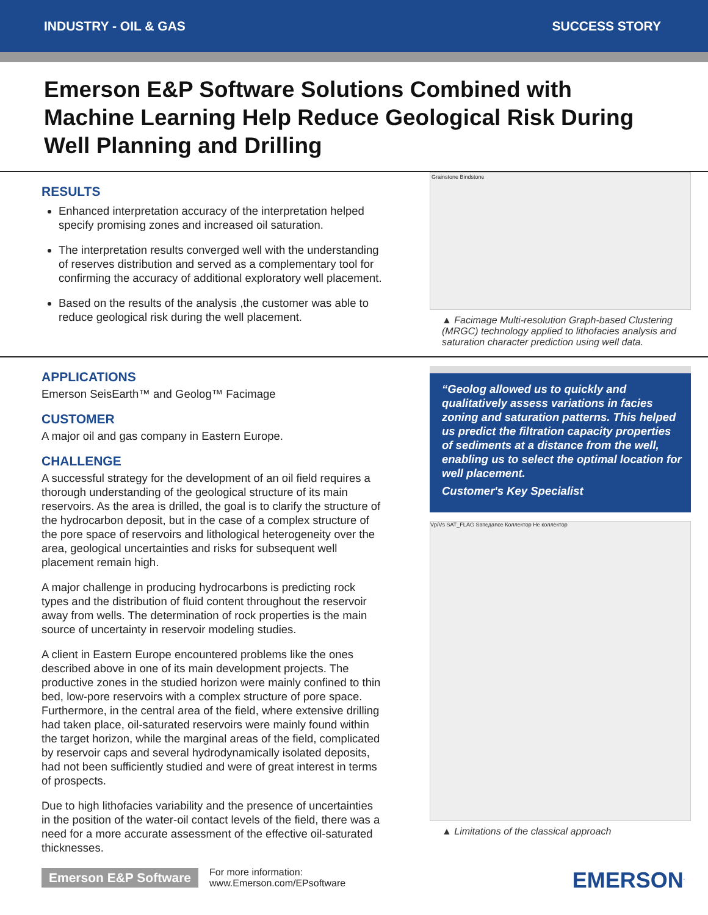INDUSTRY - OIL & GAS SUCCESS STORY
Emerson E&P Software Solutions Combined with Machine Learning Help Reduce Geological Risk During Well Planning and Drilling
RESULTS
Enhanced interpretation accuracy of the interpretation helped specify promising zones and increased oil saturation.
The interpretation results converged well with the understanding of reserves distribution and served as a complementary tool for confirming the accuracy of additional exploratory well placement.
Based on the results of the analysis ,the customer was able to reduce geological risk during the well placement.
Grainstone Bindstone
▲ Facimage Multi-resolution Graph-based Clustering (MRGC) technology applied to lithofacies analysis and saturation character prediction using well data.
APPLICATIONS
Emerson SeisEarth™ and Geolog™ Facimage
CUSTOMER
A major oil and gas company in Eastern Europe.
CHALLENGE
A successful strategy for the development of an oil field requires a thorough understanding of the geological structure of its main reservoirs. As the area is drilled, the goal is to clarify the structure of the hydrocarbon deposit, but in the case of a complex structure of the pore space of reservoirs and lithological heterogeneity over the area, geological uncertainties and risks for subsequent well placement remain high.
A major challenge in producing hydrocarbons is predicting rock types and the distribution of fluid content throughout the reservoir away from wells. The determination of rock properties is the main source of uncertainty in reservoir modeling studies.
A client in Eastern Europe encountered problems like the ones described above in one of its main development projects. The productive zones in the studied horizon were mainly confined to thin bed, low-pore reservoirs with a complex structure of pore space. Furthermore, in the central area of the field, where extensive drilling had taken place, oil-saturated reservoirs were mainly found within the target horizon, while the marginal areas of the field, complicated by reservoir caps and several hydrodynamically isolated deposits, had not been sufficiently studied and were of great interest in terms of prospects.
Due to high lithofacies variability and the presence of uncertainties in the position of the water-oil contact levels of the field, there was a need for a more accurate assessment of the effective oil-saturated thicknesses.
Emerson E&P Software For more information:
www.Emerson.com/EPsoftware
“Geolog allowed us to quickly and qualitatively assess variations in facies zoning and saturation patterns. This helped us predict the filtration capacity properties of sediments at a distance from the well, enabling us to select the optimal location for well placement.
Customer's Key Specialist
Vp/Vs SAT_FLAG Sвпедanсе Коллектор Не коллектор
▲ Limitations of the classical approach
EMERSON<sup>.</sup>